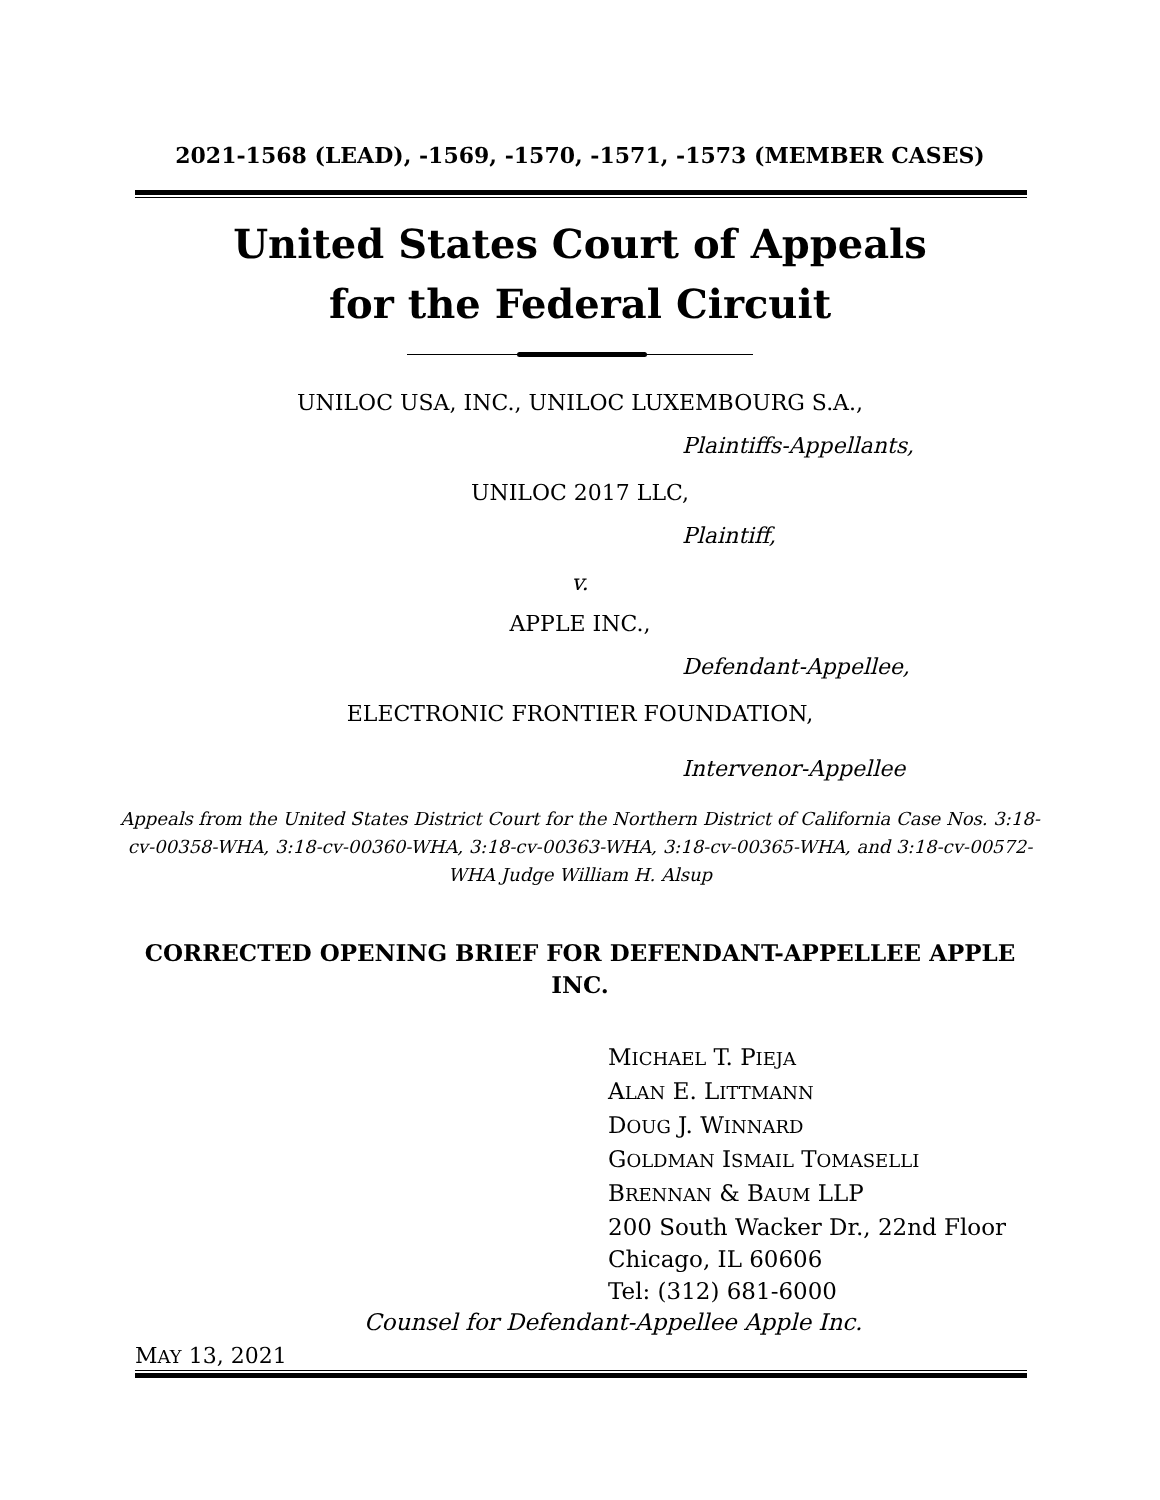2021-1568 (LEAD), -1569, -1570, -1571, -1573 (MEMBER CASES)
United States Court of Appeals
for the Federal Circuit
UNILOC USA, INC., UNILOC LUXEMBOURG S.A.,
Plaintiffs-Appellants,
UNILOC 2017 LLC,
Plaintiff,
v.
APPLE INC.,
Defendant-Appellee,
ELECTRONIC FRONTIER FOUNDATION,
Intervenor-Appellee
Appeals from the United States District Court for the Northern District of California Case Nos. 3:18-cv-00358-WHA, 3:18-cv-00360-WHA, 3:18-cv-00363-WHA, 3:18-cv-00365-WHA, and 3:18-cv-00572-WHA Judge William H. Alsup
CORRECTED OPENING BRIEF FOR DEFENDANT-APPELLEE APPLE INC.
MICHAEL T. PIEJA
ALAN E. LITTMANN
DOUG J. WINNARD
GOLDMAN ISMAIL TOMASELLI
BRENNAN & BAUM LLP
200 South Wacker Dr., 22nd Floor
Chicago, IL 60606
Tel: (312) 681-6000
Counsel for Defendant-Appellee Apple Inc.
MAY 13, 2021